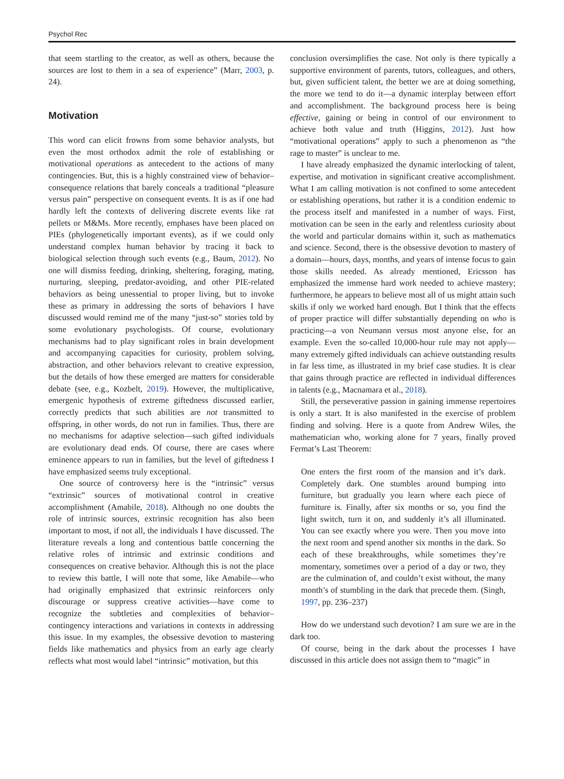Psychol Rec
that seem startling to the creator, as well as others, because the sources are lost to them in a sea of experience” (Marr, 2003, p. 24).
Motivation
This word can elicit frowns from some behavior analysts, but even the most orthodox admit the role of establishing or motivational operations as antecedent to the actions of many contingencies. But, this is a highly constrained view of behavior–consequence relations that barely conceals a traditional “pleasure versus pain” perspective on consequent events. It is as if one had hardly left the contexts of delivering discrete events like rat pellets or M&Ms. More recently, emphases have been placed on PIEs (phylogenetically important events), as if we could only understand complex human behavior by tracing it back to biological selection through such events (e.g., Baum, 2012). No one will dismiss feeding, drinking, sheltering, foraging, mating, nurturing, sleeping, predator-avoiding, and other PIE-related behaviors as being unessential to proper living, but to invoke these as primary in addressing the sorts of behaviors I have discussed would remind me of the many “just-so” stories told by some evolutionary psychologists. Of course, evolutionary mechanisms had to play significant roles in brain development and accompanying capacities for curiosity, problem solving, abstraction, and other behaviors relevant to creative expression, but the details of how these emerged are matters for considerable debate (see, e.g., Kozbelt, 2019). However, the multiplicative, emergenic hypothesis of extreme giftedness discussed earlier, correctly predicts that such abilities are not transmitted to offspring, in other words, do not run in families. Thus, there are no mechanisms for adaptive selection—such gifted individuals are evolutionary dead ends. Of course, there are cases where eminence appears to run in families, but the level of giftedness I have emphasized seems truly exceptional.
One source of controversy here is the “intrinsic” versus “extrinsic” sources of motivational control in creative accomplishment (Amabile, 2018). Although no one doubts the role of intrinsic sources, extrinsic recognition has also been important to most, if not all, the individuals I have discussed. The literature reveals a long and contentious battle concerning the relative roles of intrinsic and extrinsic conditions and consequences on creative behavior. Although this is not the place to review this battle, I will note that some, like Amabile—who had originally emphasized that extrinsic reinforcers only discourage or suppress creative activities—have come to recognize the subtleties and complexities of behavior–contingency interactions and variations in contexts in addressing this issue. In my examples, the obsessive devotion to mastering fields like mathematics and physics from an early age clearly reflects what most would label “intrinsic” motivation, but this
conclusion oversimplifies the case. Not only is there typically a supportive environment of parents, tutors, colleagues, and others, but, given sufficient talent, the better we are at doing something, the more we tend to do it—a dynamic interplay between effort and accomplishment. The background process here is being effective, gaining or being in control of our environment to achieve both value and truth (Higgins, 2012). Just how “motivational operations” apply to such a phenomenon as “the rage to master” is unclear to me.
I have already emphasized the dynamic interlocking of talent, expertise, and motivation in significant creative accomplishment. What I am calling motivation is not confined to some antecedent or establishing operations, but rather it is a condition endemic to the process itself and manifested in a number of ways. First, motivation can be seen in the early and relentless curiosity about the world and particular domains within it, such as mathematics and science. Second, there is the obsessive devotion to mastery of a domain—hours, days, months, and years of intense focus to gain those skills needed. As already mentioned, Ericsson has emphasized the immense hard work needed to achieve mastery; furthermore, he appears to believe most all of us might attain such skills if only we worked hard enough. But I think that the effects of proper practice will differ substantially depending on who is practicing—a von Neumann versus most anyone else, for an example. Even the so-called 10,000-hour rule may not apply—many extremely gifted individuals can achieve outstanding results in far less time, as illustrated in my brief case studies. It is clear that gains through practice are reflected in individual differences in talents (e.g., Macnamara et al., 2018).
Still, the perseverative passion in gaining immense repertoires is only a start. It is also manifested in the exercise of problem finding and solving. Here is a quote from Andrew Wiles, the mathematician who, working alone for 7 years, finally proved Fermat’s Last Theorem:
One enters the first room of the mansion and it’s dark. Completely dark. One stumbles around bumping into furniture, but gradually you learn where each piece of furniture is. Finally, after six months or so, you find the light switch, turn it on, and suddenly it’s all illuminated. You can see exactly where you were. Then you move into the next room and spend another six months in the dark. So each of these breakthroughs, while sometimes they’re momentary, sometimes over a period of a day or two, they are the culmination of, and couldn’t exist without, the many month’s of stumbling in the dark that precede them. (Singh, 1997, pp. 236–237)
How do we understand such devotion? I am sure we are in the dark too.
Of course, being in the dark about the processes I have discussed in this article does not assign them to “magic” in